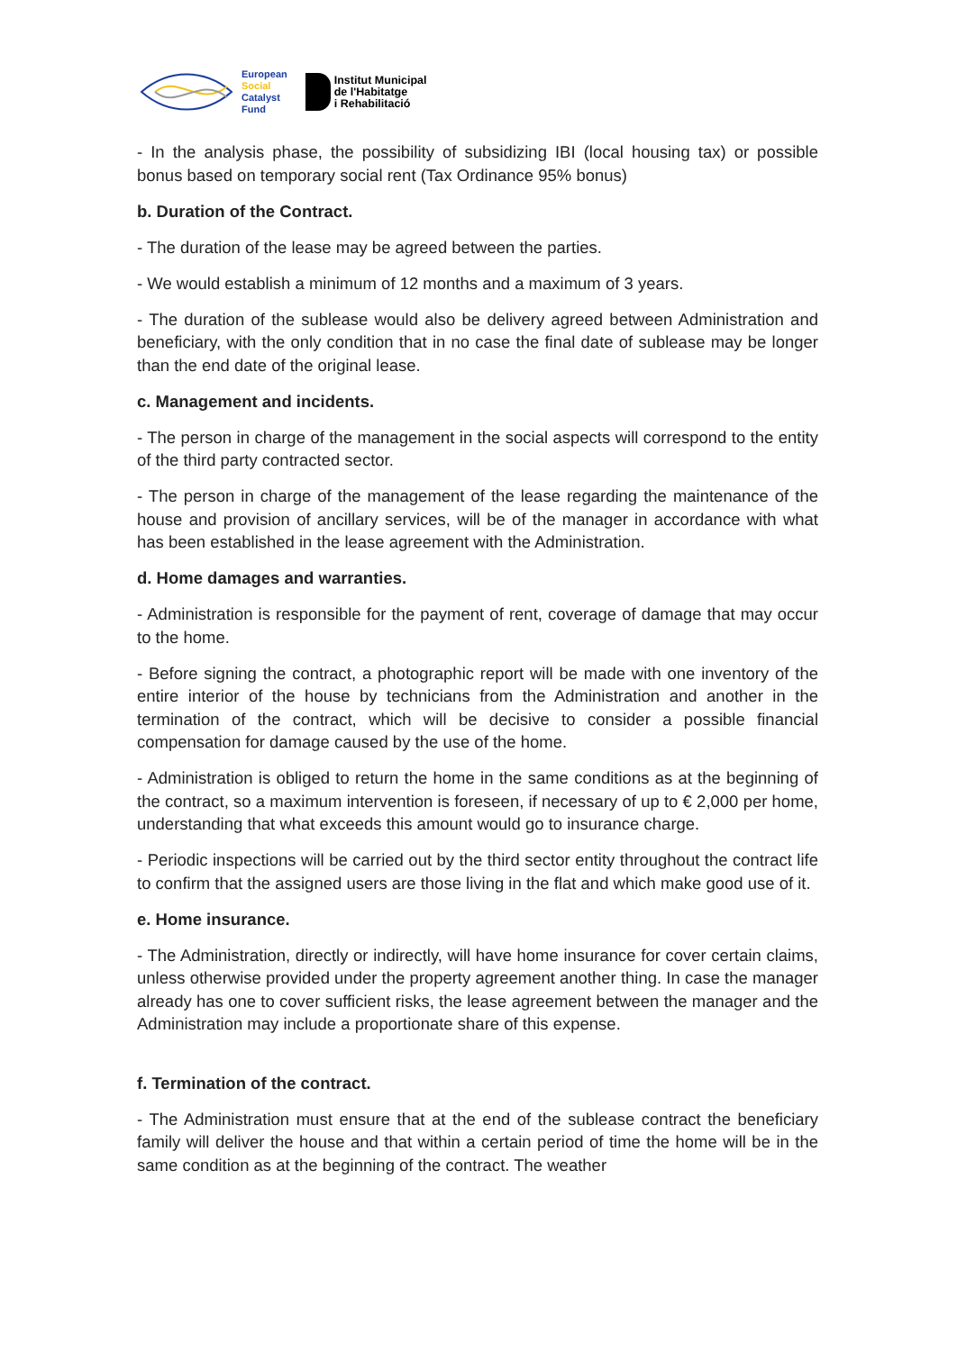European
Social
Catalyst
Fund
Institut Municipal
de l'Habitatge
i Rehabilitació
- In the analysis phase, the possibility of subsidizing IBI (local housing tax) or possible bonus based on temporary social rent (Tax Ordinance 95% bonus)
b. Duration of the Contract.
- The duration of the lease may be agreed between the parties.
- We would establish a minimum of 12 months and a maximum of 3 years.
- The duration of the sublease would also be delivery agreed between Administration and beneficiary, with the only condition that in no case the final date of sublease may be longer than the end date of the original lease.
c. Management and incidents.
- The person in charge of the management in the social aspects will correspond to the entity of the third party contracted sector.
- The person in charge of the management of the lease regarding the maintenance of the house and provision of ancillary services, will be of the manager in accordance with what has been established in the lease agreement with the Administration.
d. Home damages and warranties.
- Administration is responsible for the payment of rent, coverage of damage that may occur to the home.
- Before signing the contract, a photographic report will be made with one inventory of the entire interior of the house by technicians from the Administration and another in the termination of the contract, which will be decisive to consider a possible financial compensation for damage caused by the use of the home.
- Administration is obliged to return the home in the same conditions as at the beginning of the contract, so a maximum intervention is foreseen, if necessary of up to € 2,000 per home, understanding that what exceeds this amount would go to insurance charge.
- Periodic inspections will be carried out by the third sector entity throughout the contract life to confirm that the assigned users are those living in the flat and which make good use of it.
e. Home insurance.
- The Administration, directly or indirectly, will have home insurance for cover certain claims, unless otherwise provided under the property agreement another thing. In case the manager already has one to cover sufficient risks, the lease agreement between the manager and the Administration may include a proportionate share of this expense.
f. Termination of the contract.
- The Administration must ensure that at the end of the sublease contract the beneficiary family will deliver the house and that within a certain period of time the home will be in the same condition as at the beginning of the contract. The weather